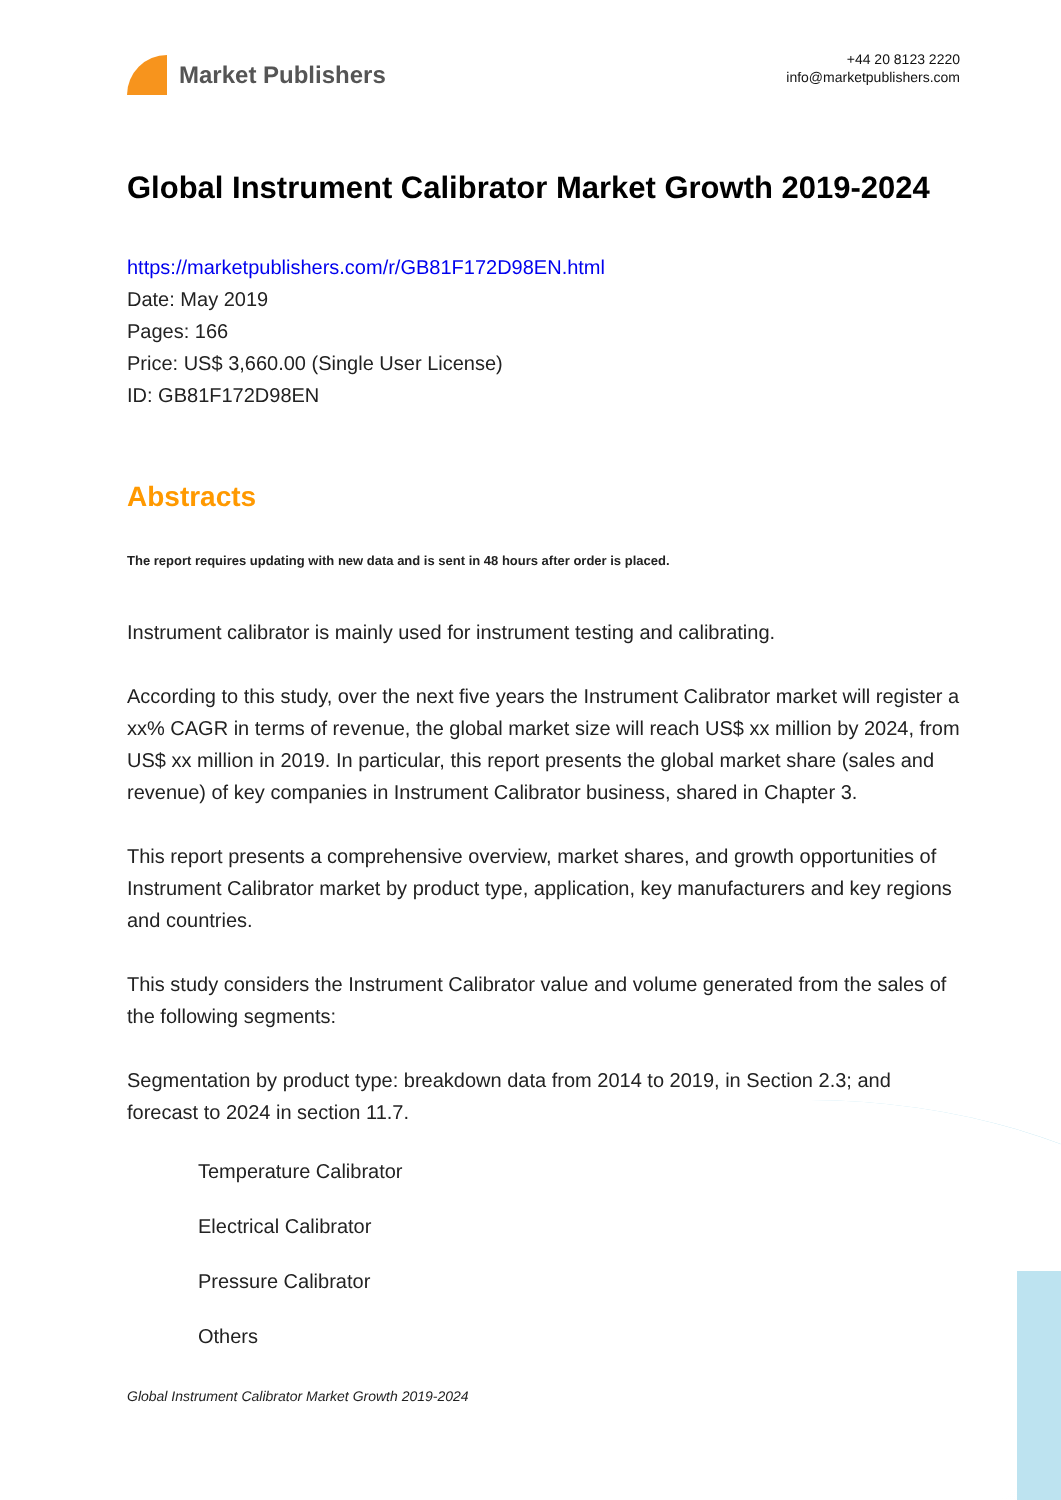Market Publishers
+44 20 8123 2220
info@marketpublishers.com
Global Instrument Calibrator Market Growth 2019-2024
https://marketpublishers.com/r/GB81F172D98EN.html
Date: May 2019
Pages: 166
Price: US$ 3,660.00 (Single User License)
ID: GB81F172D98EN
Abstracts
The report requires updating with new data and is sent in 48 hours after order is placed.
Instrument calibrator is mainly used for instrument testing and calibrating.
According to this study, over the next five years the Instrument Calibrator market will register a xx% CAGR in terms of revenue, the global market size will reach US$ xx million by 2024, from US$ xx million in 2019. In particular, this report presents the global market share (sales and revenue) of key companies in Instrument Calibrator business, shared in Chapter 3.
This report presents a comprehensive overview, market shares, and growth opportunities of Instrument Calibrator market by product type, application, key manufacturers and key regions and countries.
This study considers the Instrument Calibrator value and volume generated from the sales of the following segments:
Segmentation by product type: breakdown data from 2014 to 2019, in Section 2.3; and forecast to 2024 in section 11.7.
Temperature Calibrator
Electrical Calibrator
Pressure Calibrator
Others
Global Instrument Calibrator Market Growth 2019-2024